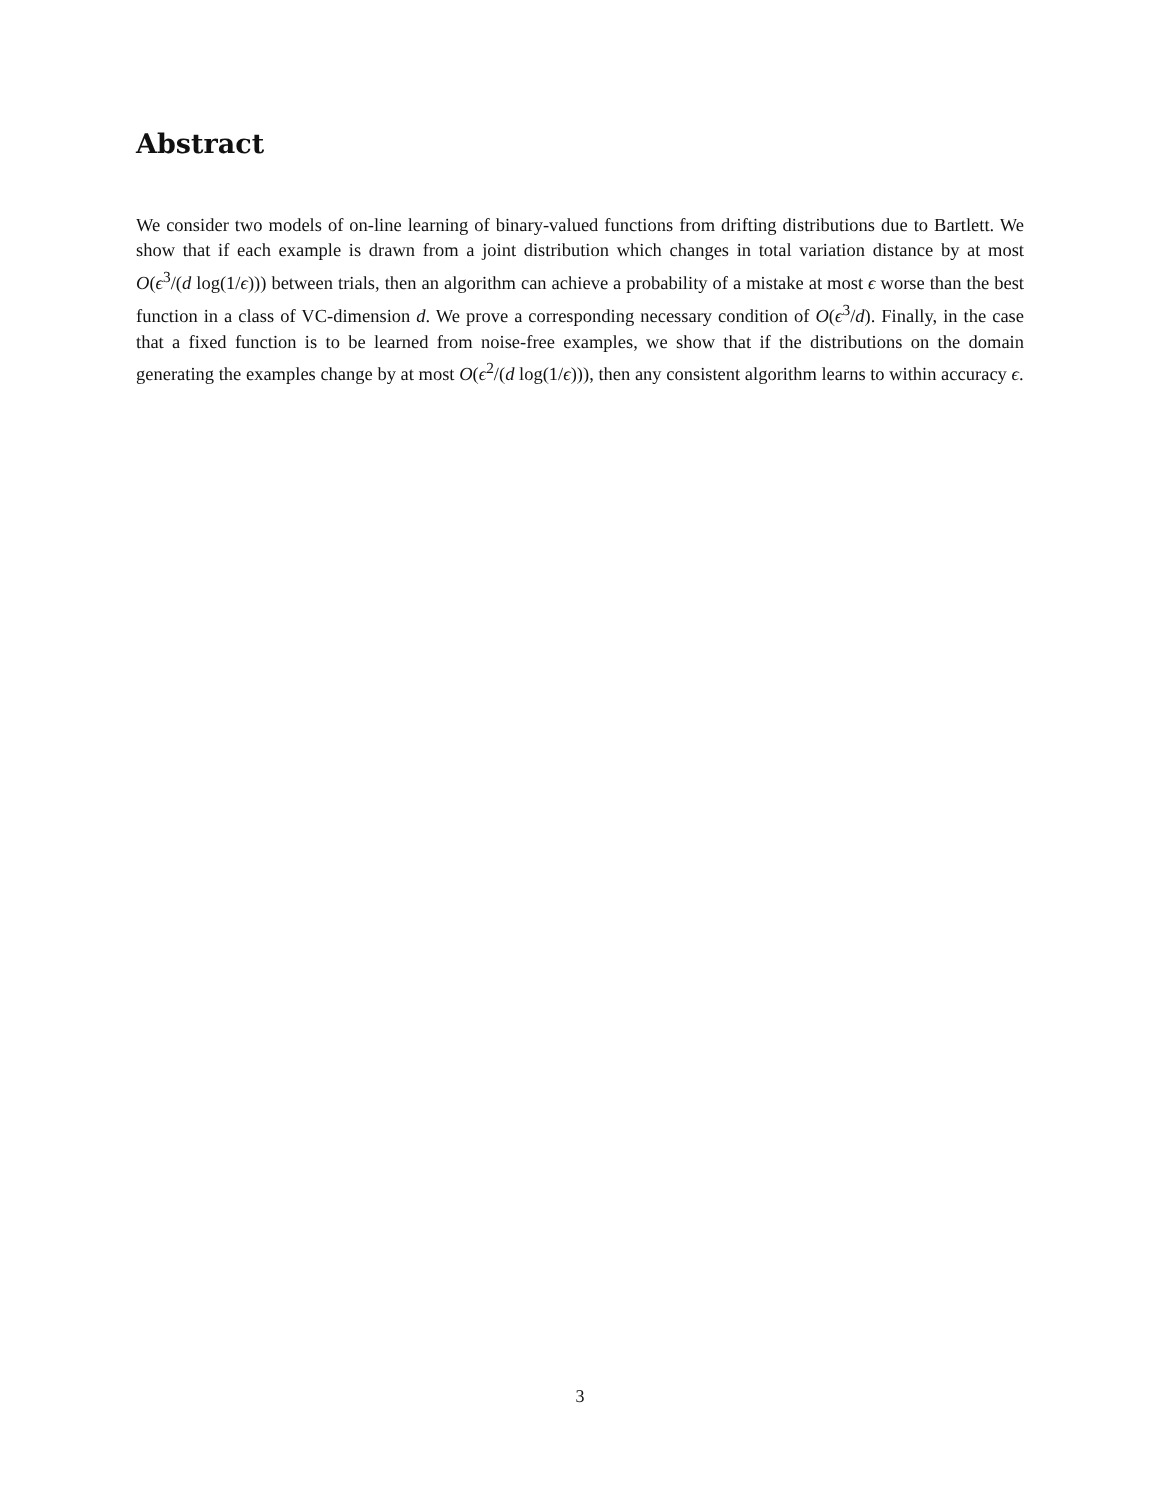Abstract
We consider two models of on-line learning of binary-valued functions from drifting distributions due to Bartlett. We show that if each example is drawn from a joint distribution which changes in total variation distance by at most O(ϵ<sup>3</sup>/(d log(1/ϵ))) between trials, then an algorithm can achieve a probability of a mistake at most ϵ worse than the best function in a class of VC-dimension d. We prove a corresponding necessary condition of O(ϵ<sup>3</sup>/d). Finally, in the case that a fixed function is to be learned from noise-free examples, we show that if the distributions on the domain generating the examples change by at most O(ϵ<sup>2</sup>/(d log(1/ϵ))), then any consistent algorithm learns to within accuracy ϵ.
3